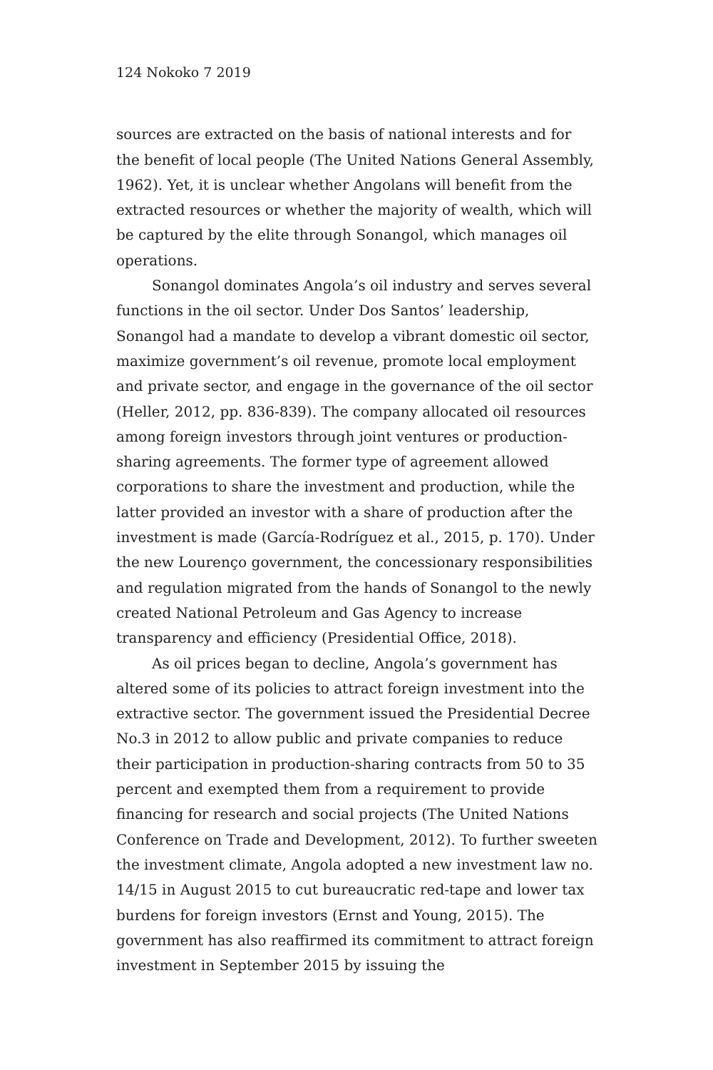124 Nokoko 7 2019
sources are extracted on the basis of national interests and for the benefit of local people (The United Nations General Assembly, 1962). Yet, it is unclear whether Angolans will benefit from the extracted resources or whether the majority of wealth, which will be captured by the elite through Sonangol, which manages oil operations.
Sonangol dominates Angola’s oil industry and serves several functions in the oil sector. Under Dos Santos’ leadership, Sonangol had a mandate to develop a vibrant domestic oil sector, maximize government’s oil revenue, promote local employment and private sector, and engage in the governance of the oil sector (Heller, 2012, pp. 836-839). The company allocated oil resources among foreign investors through joint ventures or production-sharing agreements. The former type of agreement allowed corporations to share the investment and production, while the latter provided an investor with a share of production after the investment is made (García-Rodríguez et al., 2015, p. 170). Under the new Lourenço government, the concessionary responsibilities and regulation migrated from the hands of Sonangol to the newly created National Petroleum and Gas Agency to increase transparency and efficiency (Presidential Office, 2018).
As oil prices began to decline, Angola’s government has altered some of its policies to attract foreign investment into the extractive sector. The government issued the Presidential Decree No.3 in 2012 to allow public and private companies to reduce their participation in production-sharing contracts from 50 to 35 percent and exempted them from a requirement to provide financing for research and social projects (The United Nations Conference on Trade and Development, 2012). To further sweeten the investment climate, Angola adopted a new investment law no. 14/15 in August 2015 to cut bureaucratic red-tape and lower tax burdens for foreign investors (Ernst and Young, 2015). The government has also reaffirmed its commitment to attract foreign investment in September 2015 by issuing the